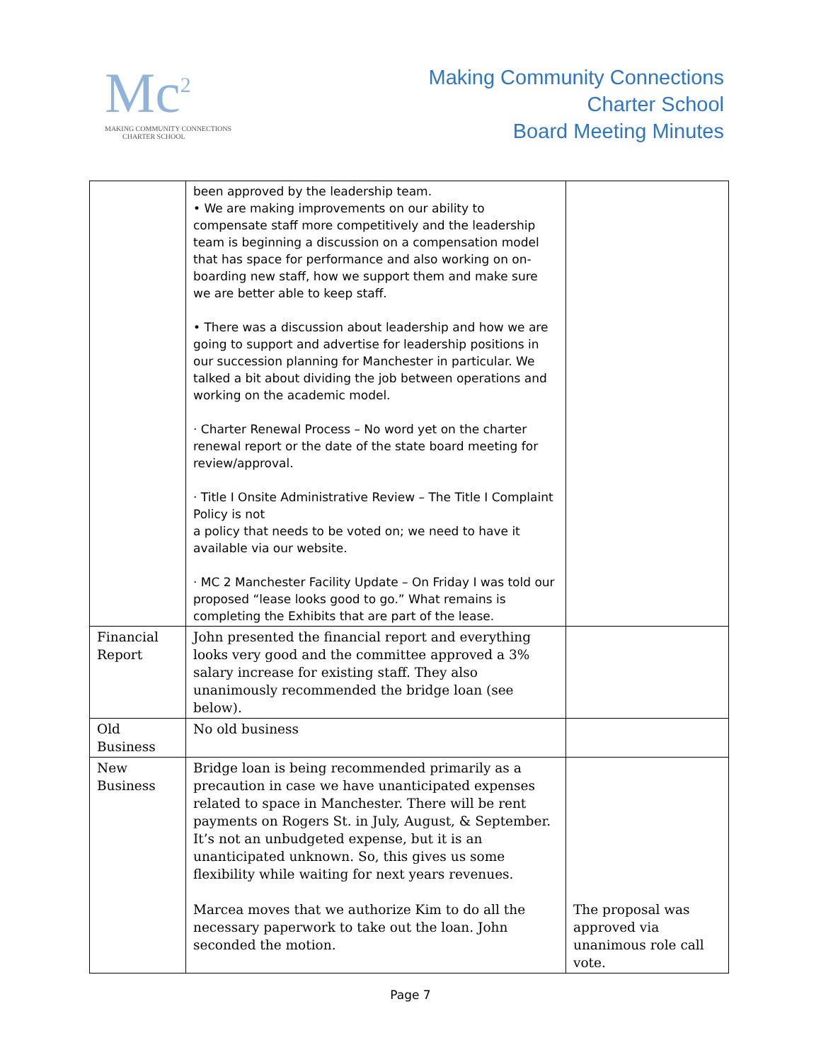Mc<sup>2</sup>
MAKING COMMUNITY CONNECTIONS
CHARTER SCHOOL
Making Community Connections
Charter School
Board Meeting Minutes
| | been approved by the leadership team. • We are making improvements on our ability to compensate staff more competitively and the leadership team is beginning a discussion on a compensation model that has space for performance and also working on on-boarding new staff, how we support them and make sure we are better able to keep staff. • There was a discussion about leadership and how we are going to support and advertise for leadership positions in our succession planning for Manchester in particular. We talked a bit about dividing the job between operations and working on the academic model. · Charter Renewal Process – No word yet on the charter renewal report or the date of the state board meeting for review/approval. · Title I Onsite Administrative Review – The Title I Complaint Policy is not a policy that needs to be voted on; we need to have it available via our website. · MC 2 Manchester Facility Update – On Friday I was told our proposed “lease looks good to go.” What remains is completing the Exhibits that are part of the lease. | |
| Financial Report | John presented the financial report and everything looks very good and the committee approved a 3% salary increase for existing staff. They also unanimously recommended the bridge loan (see below). | |
| Old Business | No old business | |
| New Business | Bridge loan is being recommended primarily as a precaution in case we have unanticipated expenses related to space in Manchester. There will be rent payments on Rogers St. in July, August, & September. It’s not an unbudgeted expense, but it is an unanticipated unknown. So, this gives us some flexibility while waiting for next years revenues. Marcea moves that we authorize Kim to do all the necessary paperwork to take out the loan. John seconded the motion. | The proposal was approved via unanimous role call vote. |
Page 7